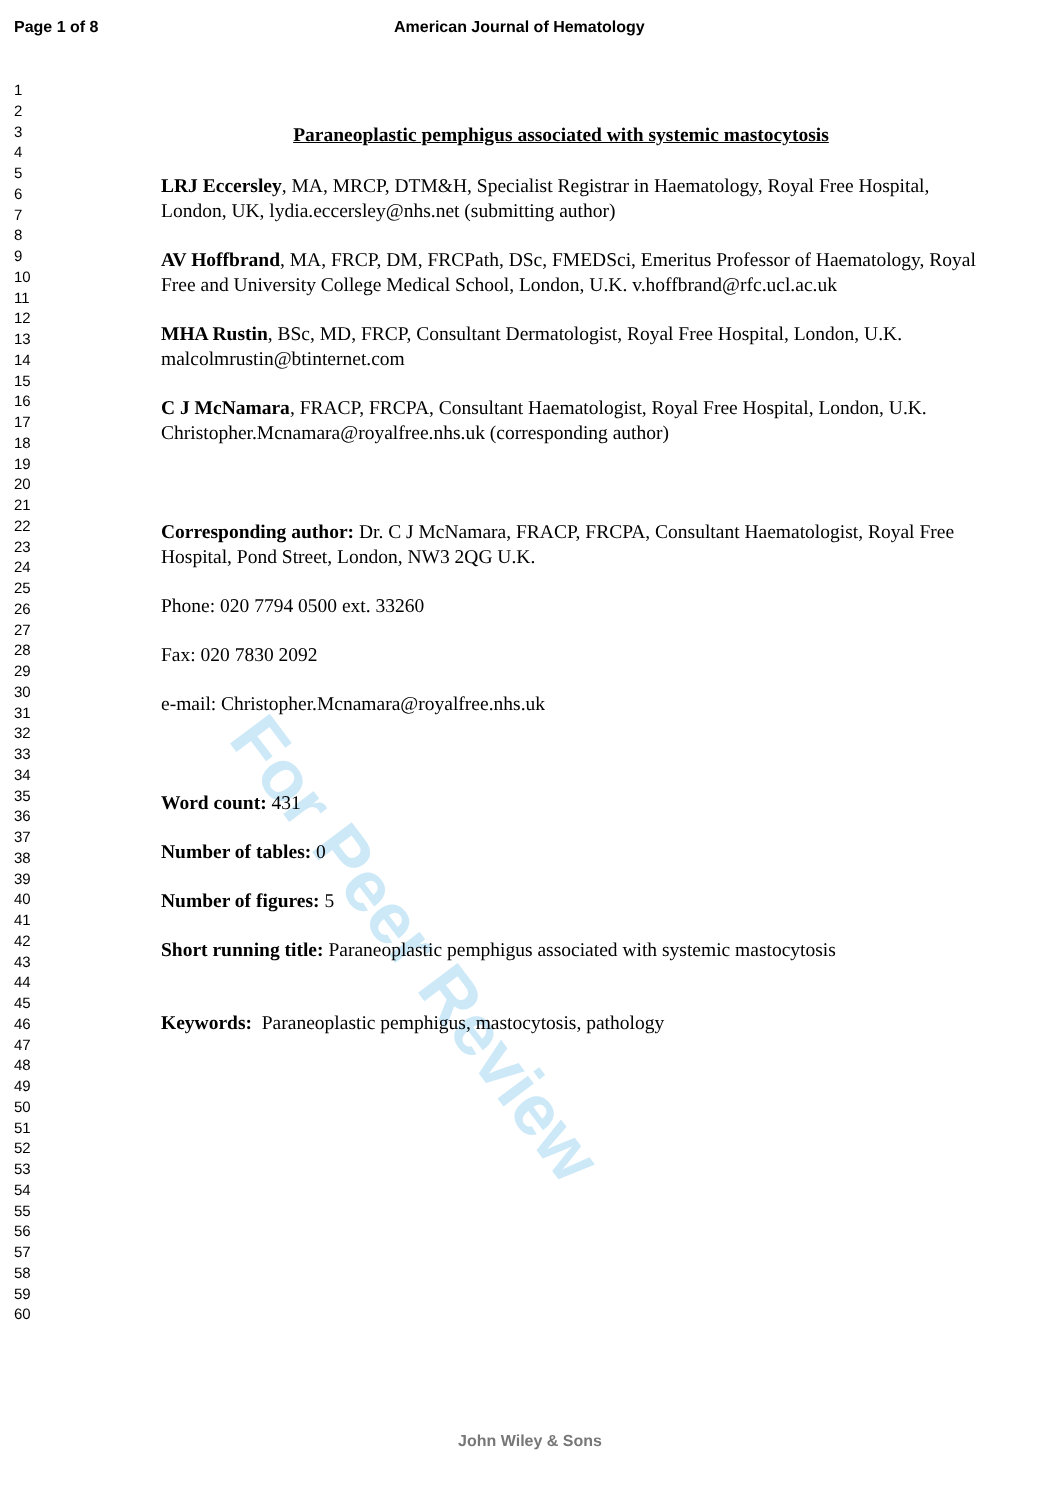Page 1 of 8 American Journal of Hematology
1
2
3
4
5
6
7
8
9
10
11
12
13
14
15
16
17
18
19
20
21
22
23
24
25
26
27
28
29
30
31
32
33
34
35
36
37
38
39
40
41
42
43
44
45
46
47
48
49
50
51
52
53
54
55
56
57
58
59
60
Paraneoplastic pemphigus associated with systemic mastocytosis
LRJ Eccersley, MA, MRCP, DTM&H, Specialist Registrar in Haematology, Royal Free Hospital, London, UK, lydia.eccersley@nhs.net (submitting author)
AV Hoffbrand, MA, FRCP, DM, FRCPath, DSc, FMEDSci, Emeritus Professor of Haematology, Royal Free and University College Medical School, London, U.K. v.hoffbrand@rfc.ucl.ac.uk
MHA Rustin, BSc, MD, FRCP, Consultant Dermatologist, Royal Free Hospital, London, U.K. malcolmrustin@btinternet.com
C J McNamara, FRACP, FRCPA, Consultant Haematologist, Royal Free Hospital, London, U.K. Christopher.Mcnamara@royalfree.nhs.uk (corresponding author)
Corresponding author: Dr. C J McNamara, FRACP, FRCPA, Consultant Haematologist, Royal Free Hospital, Pond Street, London, NW3 2QG U.K.
Phone: 020 7794 0500 ext. 33260
Fax: 020 7830 2092
e-mail: Christopher.Mcnamara@royalfree.nhs.uk
Word count: 431
Number of tables: 0
Number of figures: 5
Short running title: Paraneoplastic pemphigus associated with systemic mastocytosis
Keywords: Paraneoplastic pemphigus, mastocytosis, pathology
For Peer Review
John Wiley & Sons